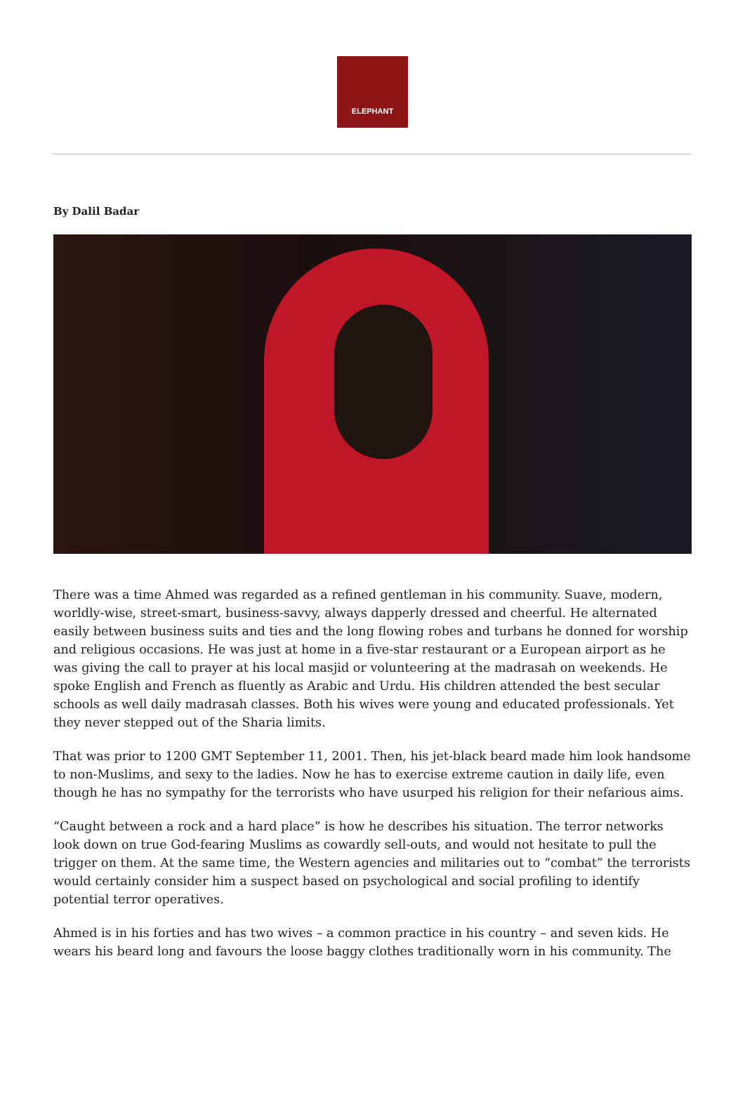ELEPHANT
By Dalil Badar
There was a time Ahmed was regarded as a refined gentleman in his community. Suave, modern, worldly-wise, street-smart, business-savvy, always dapperly dressed and cheerful. He alternated easily between business suits and ties and the long flowing robes and turbans he donned for worship and religious occasions. He was just at home in a five-star restaurant or a European airport as he was giving the call to prayer at his local masjid or volunteering at the madrasah on weekends. He spoke English and French as fluently as Arabic and Urdu. His children attended the best secular schools as well daily madrasah classes. Both his wives were young and educated professionals. Yet they never stepped out of the Sharia limits.
That was prior to 1200 GMT September 11, 2001. Then, his jet-black beard made him look handsome to non-Muslims, and sexy to the ladies. Now he has to exercise extreme caution in daily life, even though he has no sympathy for the terrorists who have usurped his religion for their nefarious aims.
“Caught between a rock and a hard place” is how he describes his situation. The terror networks look down on true God-fearing Muslims as cowardly sell-outs, and would not hesitate to pull the trigger on them. At the same time, the Western agencies and militaries out to “combat” the terrorists would certainly consider him a suspect based on psychological and social profiling to identify potential terror operatives.
Ahmed is in his forties and has two wives – a common practice in his country – and seven kids. He wears his beard long and favours the loose baggy clothes traditionally worn in his community. The